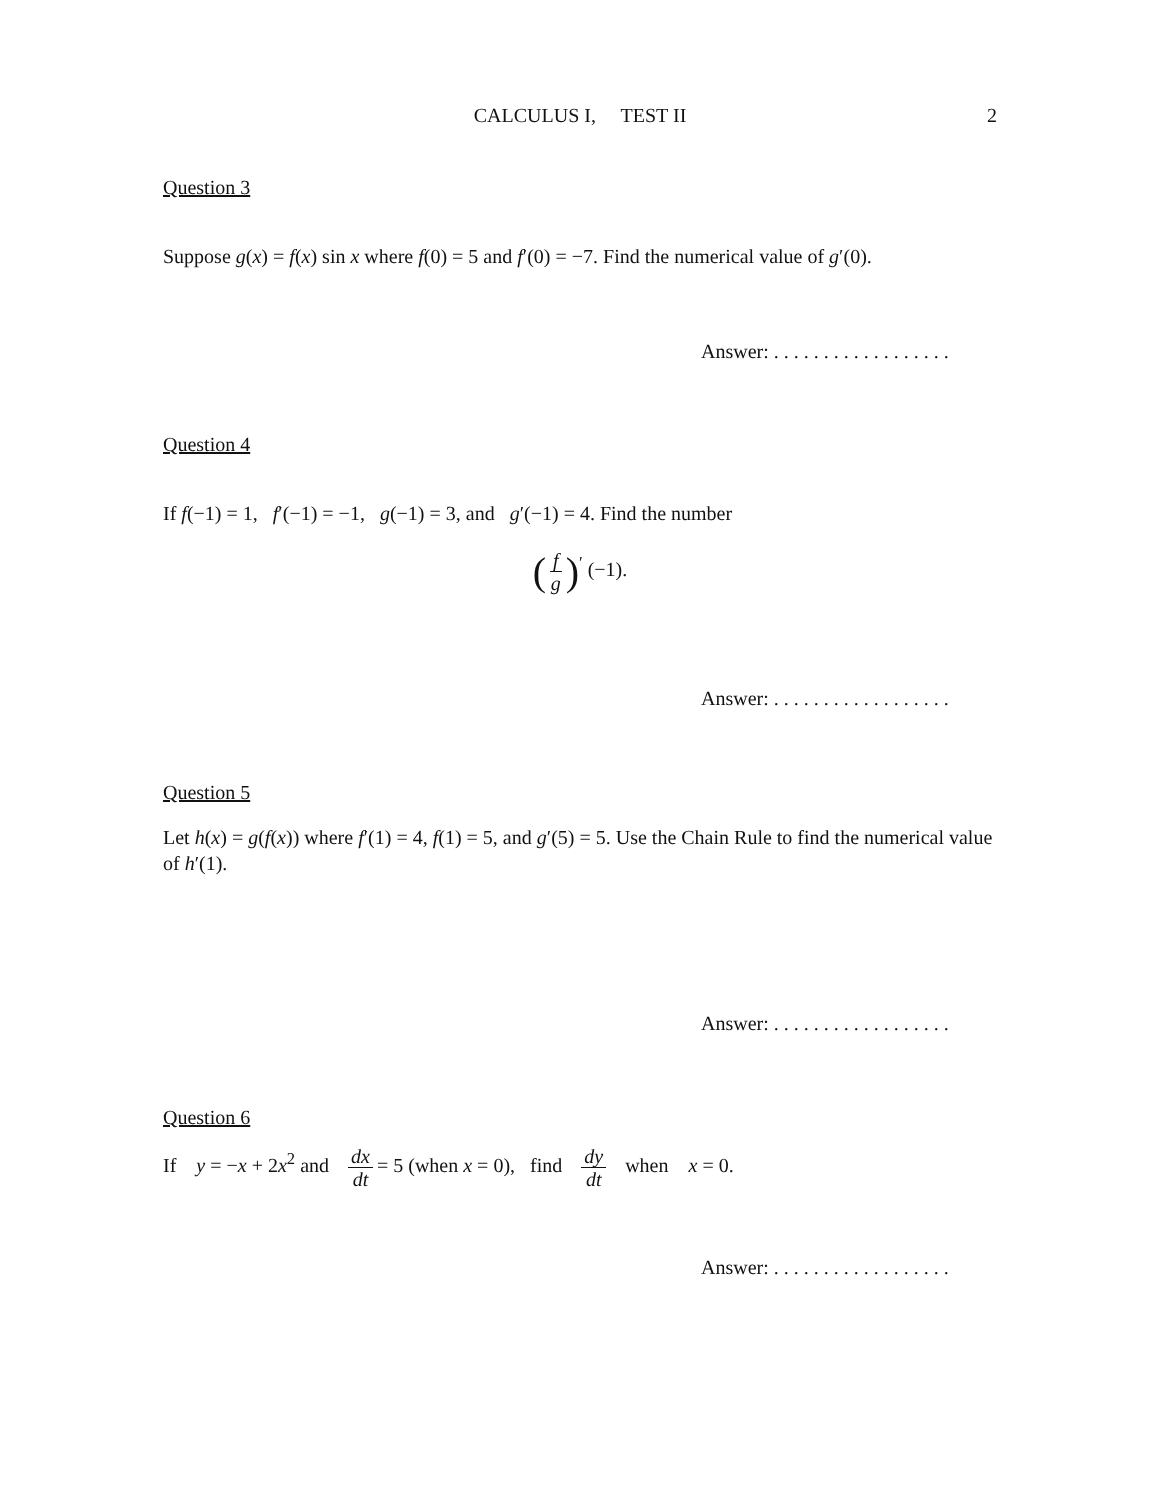CALCULUS I, TEST II
2
Question 3
Suppose g(x) = f(x) sin x where f(0) = 5 and f′(0) = −7. Find the numerical value of g′(0).
Answer: . . . . . . . . . . . . . . . . . .
Question 4
If f(−1) = 1, f′(−1) = −1, g(−1) = 3, and g′(−1) = 4. Find the number
(f g)<sup>′</sup> (−1).
Answer: . . . . . . . . . . . . . . . . . .
Question 5
Let h(x) = g(f(x)) where f′(1) = 4, f(1) = 5, and g′(5) = 5. Use the Chain Rule to find the numerical value of h′(1).
Answer: . . . . . . . . . . . . . . . . . .
Question 6
If y = −x + 2x<sup>2</sup> and dx dt = 5 (when x = 0), find dy dt when x = 0.
Answer: . . . . . . . . . . . . . . . . . .